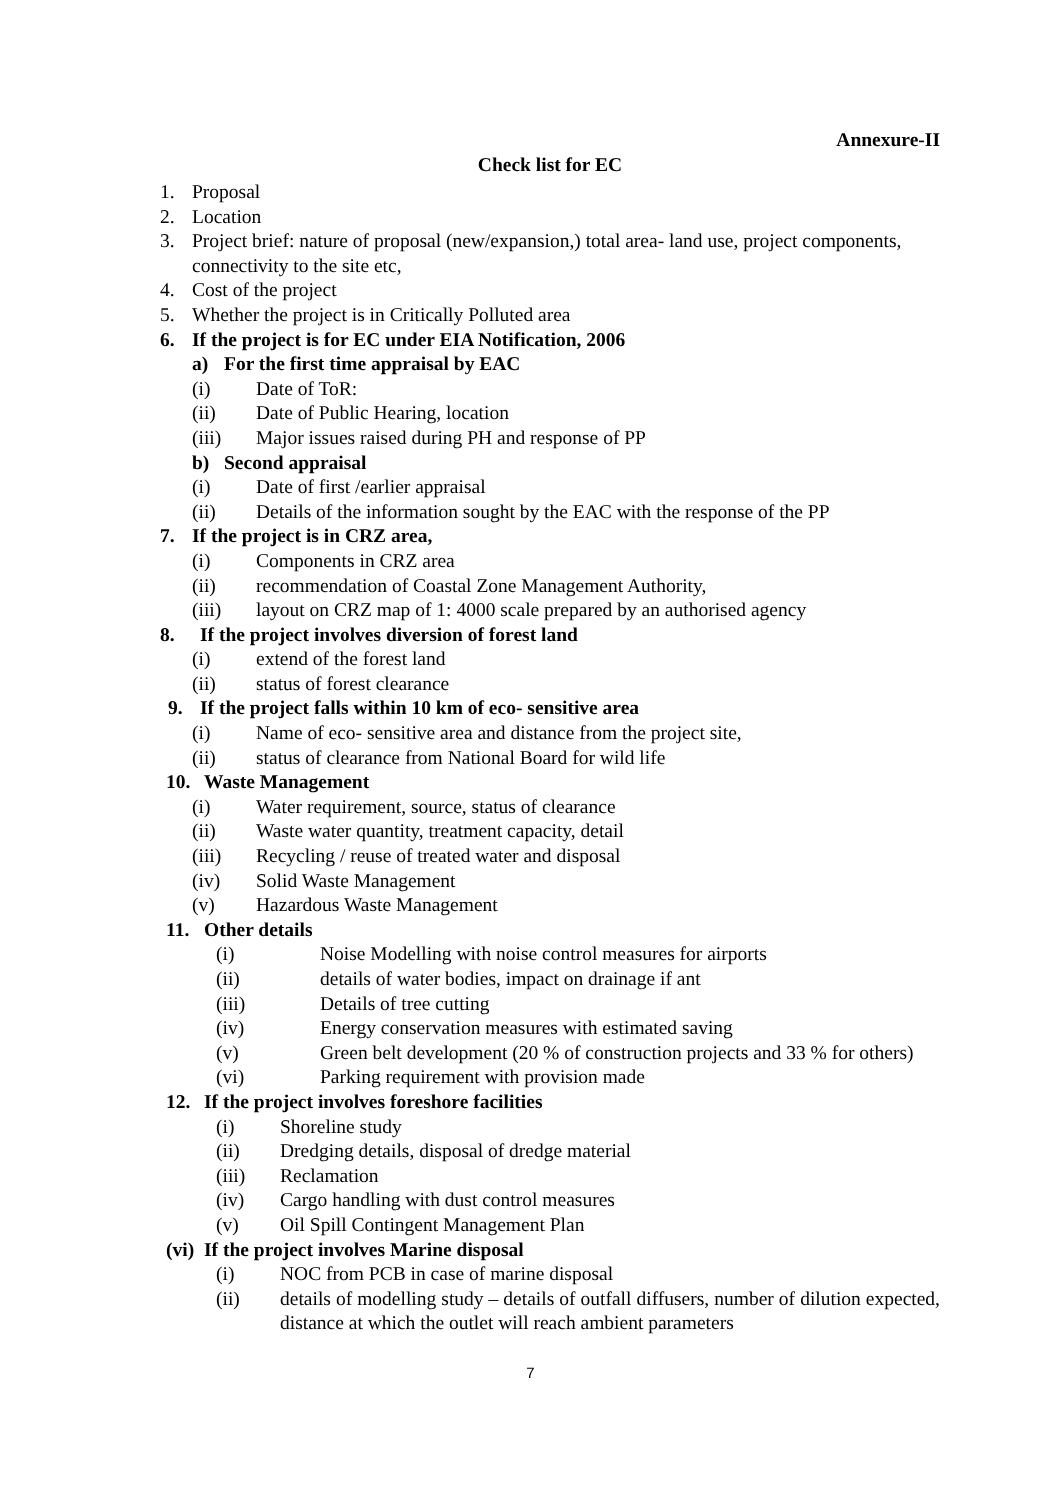Annexure-II
Check list for EC
1. Proposal
2. Location
3. Project brief: nature of proposal (new/expansion,) total area- land use, project components, connectivity to the site etc,
4. Cost of the project
5. Whether the project is in Critically Polluted area
6. If the project is for EC under EIA Notification, 2006
a) For the first time appraisal by EAC
(i) Date of ToR:
(ii) Date of Public Hearing, location
(iii) Major issues raised during PH and response of PP
b) Second appraisal
(i) Date of first /earlier appraisal
(ii) Details of the information sought by the EAC with the response of the PP
7. If the project is in CRZ area,
(i) Components in CRZ area
(ii) recommendation of Coastal Zone Management Authority,
(iii) layout on CRZ map of 1: 4000 scale prepared by an authorised agency
8. If the project involves diversion of forest land
(i) extend of the forest land
(ii) status of forest clearance
9. If the project falls within 10 km of eco- sensitive area
(i) Name of eco- sensitive area and distance from the project site,
(ii) status of clearance from National Board for wild life
10. Waste Management
(i) Water requirement, source, status of clearance
(ii) Waste water quantity, treatment capacity, detail
(iii) Recycling / reuse of treated water and disposal
(iv) Solid Waste Management
(v) Hazardous Waste Management
11. Other details
(i) Noise Modelling with noise control measures for airports
(ii) details of water bodies, impact on drainage if ant
(iii) Details of tree cutting
(iv) Energy conservation measures with estimated saving
(v) Green belt development (20 % of construction projects and 33 % for others)
(vi) Parking requirement with provision made
12. If the project involves foreshore facilities
(i) Shoreline study
(ii) Dredging details, disposal of dredge material
(iii) Reclamation
(iv) Cargo handling with dust control measures
(v) Oil Spill Contingent Management Plan
(vi) If the project involves Marine disposal
(i) NOC from PCB in case of marine disposal
(ii) details of modelling study – details of outfall diffusers, number of dilution expected, distance at which the outlet will reach ambient parameters
7